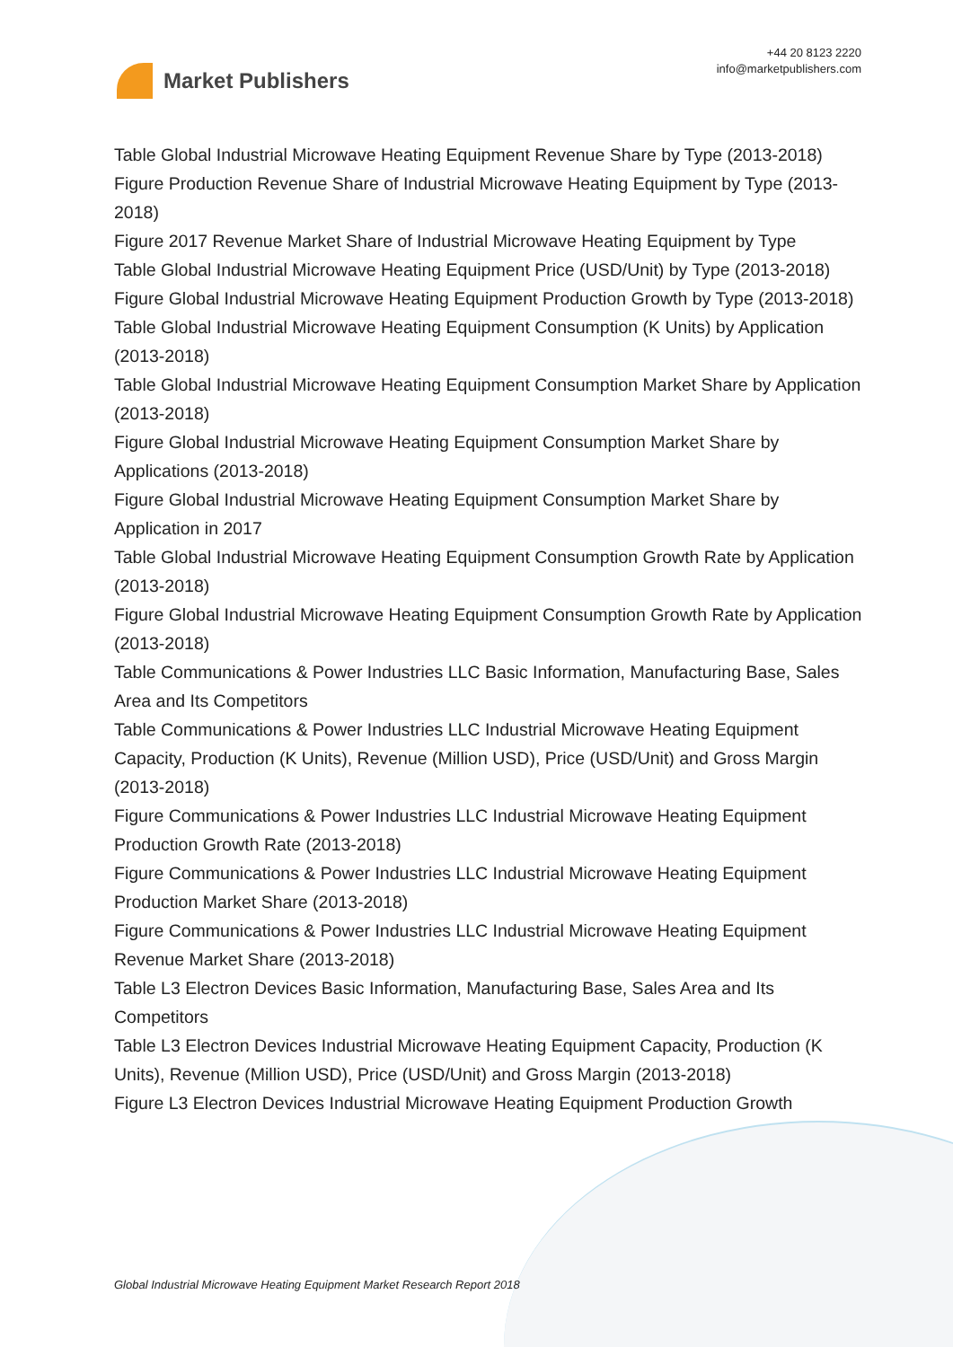Market Publishers
+44 20 8123 2220
info@marketpublishers.com
Table Global Industrial Microwave Heating Equipment Revenue Share by Type (2013-2018)
Figure Production Revenue Share of Industrial Microwave Heating Equipment by Type (2013-2018)
Figure 2017 Revenue Market Share of Industrial Microwave Heating Equipment by Type
Table Global Industrial Microwave Heating Equipment Price (USD/Unit) by Type (2013-2018)
Figure Global Industrial Microwave Heating Equipment Production Growth by Type (2013-2018)
Table Global Industrial Microwave Heating Equipment Consumption (K Units) by Application (2013-2018)
Table Global Industrial Microwave Heating Equipment Consumption Market Share by Application (2013-2018)
Figure Global Industrial Microwave Heating Equipment Consumption Market Share by Applications (2013-2018)
Figure Global Industrial Microwave Heating Equipment Consumption Market Share by Application in 2017
Table Global Industrial Microwave Heating Equipment Consumption Growth Rate by Application (2013-2018)
Figure Global Industrial Microwave Heating Equipment Consumption Growth Rate by Application (2013-2018)
Table Communications & Power Industries LLC Basic Information, Manufacturing Base, Sales Area and Its Competitors
Table Communications & Power Industries LLC Industrial Microwave Heating Equipment Capacity, Production (K Units), Revenue (Million USD), Price (USD/Unit) and Gross Margin (2013-2018)
Figure Communications & Power Industries LLC Industrial Microwave Heating Equipment Production Growth Rate (2013-2018)
Figure Communications & Power Industries LLC Industrial Microwave Heating Equipment Production Market Share (2013-2018)
Figure Communications & Power Industries LLC Industrial Microwave Heating Equipment Revenue Market Share (2013-2018)
Table L3 Electron Devices Basic Information, Manufacturing Base, Sales Area and Its Competitors
Table L3 Electron Devices Industrial Microwave Heating Equipment Capacity, Production (K Units), Revenue (Million USD), Price (USD/Unit) and Gross Margin (2013-2018)
Figure L3 Electron Devices Industrial Microwave Heating Equipment Production Growth
Global Industrial Microwave Heating Equipment Market Research Report 2018